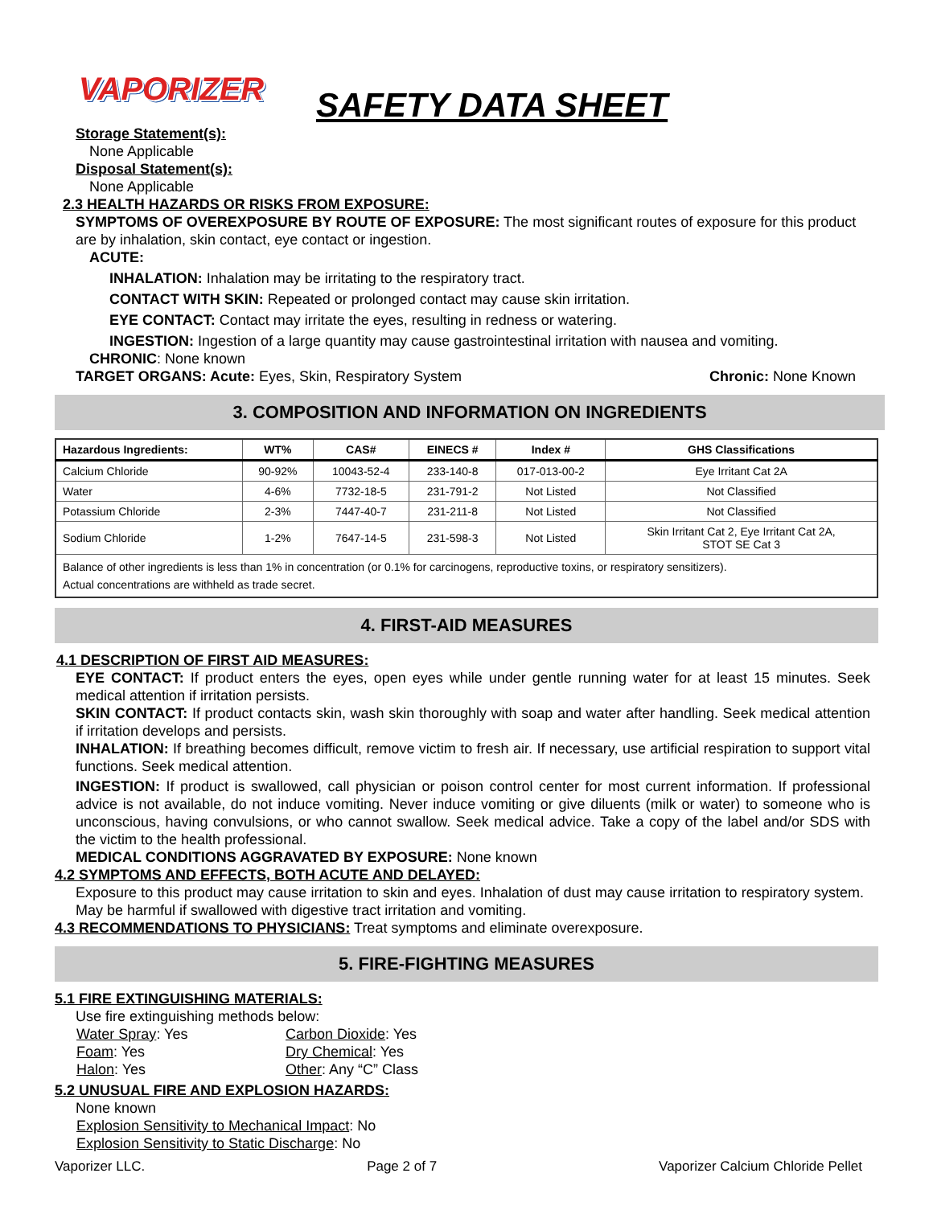VAPORIZER
SAFETY DATA SHEET
Storage Statement(s):
None Applicable
Disposal Statement(s):
None Applicable
2.3 HEALTH HAZARDS OR RISKS FROM EXPOSURE:
SYMPTOMS OF OVEREXPOSURE BY ROUTE OF EXPOSURE: The most significant routes of exposure for this product are by inhalation, skin contact, eye contact or ingestion.
ACUTE:
INHALATION: Inhalation may be irritating to the respiratory tract.
CONTACT WITH SKIN: Repeated or prolonged contact may cause skin irritation.
EYE CONTACT: Contact may irritate the eyes, resulting in redness or watering.
INGESTION: Ingestion of a large quantity may cause gastrointestinal irritation with nausea and vomiting.
CHRONIC: None known
TARGET ORGANS: Acute: Eyes, Skin, Respiratory System Chronic: None Known
3. COMPOSITION AND INFORMATION ON INGREDIENTS
| Hazardous Ingredients: | WT% | CAS# | EINECS # | Index # | GHS Classifications |
| --- | --- | --- | --- | --- | --- |
| Calcium Chloride | 90-92% | 10043-52-4 | 233-140-8 | 017-013-00-2 | Eye Irritant Cat 2A |
| Water | 4-6% | 7732-18-5 | 231-791-2 | Not Listed | Not Classified |
| Potassium Chloride | 2-3% | 7447-40-7 | 231-211-8 | Not Listed | Not Classified |
| Sodium Chloride | 1-2% | 7647-14-5 | 231-598-3 | Not Listed | Skin Irritant Cat 2, Eye Irritant Cat 2A, STOT SE Cat 3 |
| Balance of other ingredients is less than 1% in concentration (or 0.1% for carcinogens, reproductive toxins, or respiratory sensitizers). Actual concentrations are withheld as trade secret. | | | | | |
4. FIRST-AID MEASURES
4.1 DESCRIPTION OF FIRST AID MEASURES:
EYE CONTACT: If product enters the eyes, open eyes while under gentle running water for at least 15 minutes. Seek medical attention if irritation persists.
SKIN CONTACT: If product contacts skin, wash skin thoroughly with soap and water after handling. Seek medical attention if irritation develops and persists.
INHALATION: If breathing becomes difficult, remove victim to fresh air. If necessary, use artificial respiration to support vital functions. Seek medical attention.
INGESTION: If product is swallowed, call physician or poison control center for most current information. If professional advice is not available, do not induce vomiting. Never induce vomiting or give diluents (milk or water) to someone who is unconscious, having convulsions, or who cannot swallow. Seek medical advice. Take a copy of the label and/or SDS with the victim to the health professional.
MEDICAL CONDITIONS AGGRAVATED BY EXPOSURE: None known
4.2 SYMPTOMS AND EFFECTS, BOTH ACUTE AND DELAYED:
Exposure to this product may cause irritation to skin and eyes. Inhalation of dust may cause irritation to respiratory system. May be harmful if swallowed with digestive tract irritation and vomiting.
4.3 RECOMMENDATIONS TO PHYSICIANS: Treat symptoms and eliminate overexposure.
5. FIRE-FIGHTING MEASURES
5.1 FIRE EXTINGUISHING MATERIALS:
Use fire extinguishing methods below:
Water Spray: Yes Carbon Dioxide: Yes Foam: Yes Dry Chemical: Yes Halon: Yes Other: Any “C” Class
5.2 UNUSUAL FIRE AND EXPLOSION HAZARDS:
None known
Explosion Sensitivity to Mechanical Impact: No
Explosion Sensitivity to Static Discharge: No
Vaporizer LLC. Page 2 of 7 Vaporizer Calcium Chloride Pellet